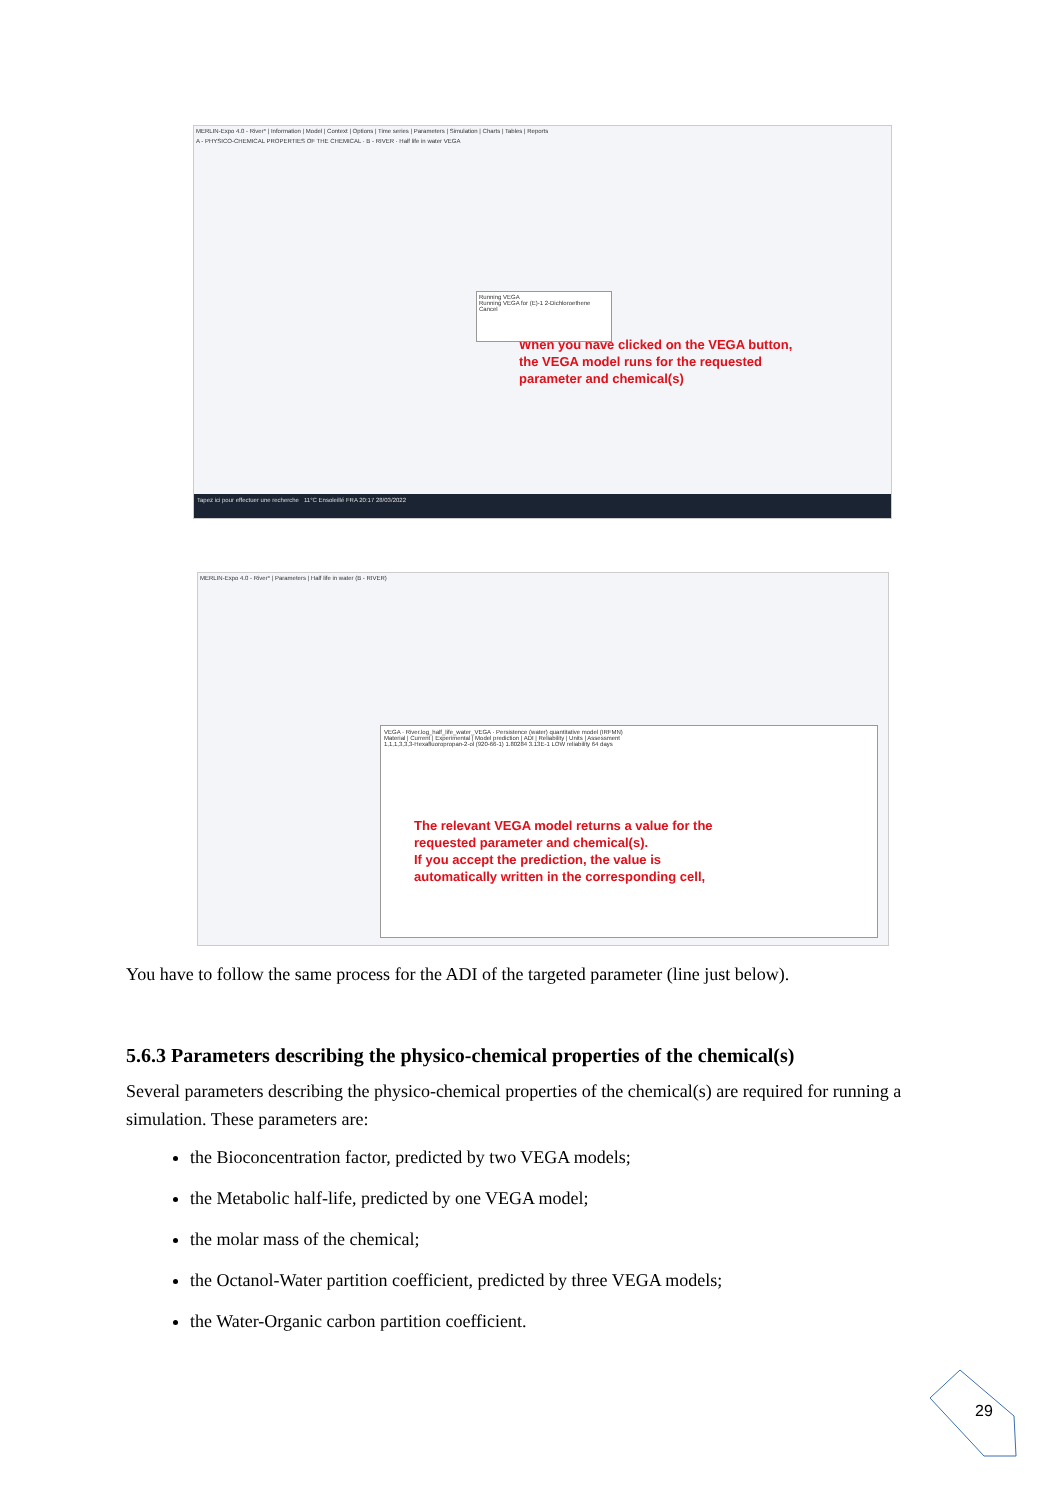MERLIN-Expo 4.0 - River* | Information | Model | Context | Options | Time series | Parameters | Simulation | Charts | Tables | Reports
A - PHYSICO-CHEMICAL PROPERTIES OF THE CHEMICAL · B - RIVER · Half life in water VEGA
When you have clicked on the VEGA button,
the VEGA model runs for the requested
parameter and chemical(s)
Running VEGA
Running VEGA for (E)-1 2-Dichloroethene
Cancel
Tapez ici pour effectuer une recherche 11°C Ensoleillé FRA 20:17 28/03/2022
MERLIN-Expo 4.0 - River* | Parameters | Half life in water (B - RIVER)
VEGA · River.log_half_life_water_VEGA · Persistence (water) quantitative model (IRFMN)
Material | Current | Experimental | Model prediction | ADI | Reliability | Units | Assessment
1,1,1,3,3,3-Hexafluoropropan-2-ol (920-66-1) 1.80284 3.13E-1 LOW reliability 64 days
The relevant VEGA model returns a value for the
requested parameter and chemical(s).
If you accept the prediction, the value is
automatically written in the corresponding cell,
You have to follow the same process for the ADI of the targeted parameter (line just below).
5.6.3 Parameters describing the physico-chemical properties of the chemical(s)
Several parameters describing the physico-chemical properties of the chemical(s) are required for running a simulation. These parameters are:
the Bioconcentration factor, predicted by two VEGA models;
the Metabolic half-life, predicted by one VEGA model;
the molar mass of the chemical;
the Octanol-Water partition coefficient, predicted by three VEGA models;
the Water-Organic carbon partition coefficient.
29